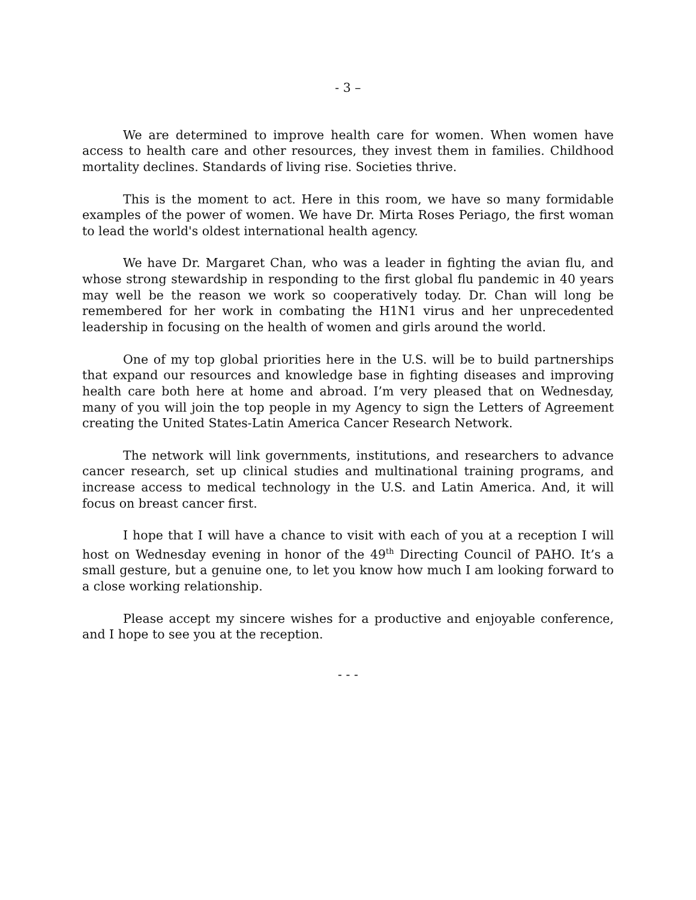- 3 –
We are determined to improve health care for women. When women have access to health care and other resources, they invest them in families. Childhood mortality declines. Standards of living rise. Societies thrive.
This is the moment to act. Here in this room, we have so many formidable examples of the power of women. We have Dr. Mirta Roses Periago, the first woman to lead the world's oldest international health agency.
We have Dr. Margaret Chan, who was a leader in fighting the avian flu, and whose strong stewardship in responding to the first global flu pandemic in 40 years may well be the reason we work so cooperatively today. Dr. Chan will long be remembered for her work in combating the H1N1 virus and her unprecedented leadership in focusing on the health of women and girls around the world.
One of my top global priorities here in the U.S. will be to build partnerships that expand our resources and knowledge base in fighting diseases and improving health care both here at home and abroad. I’m very pleased that on Wednesday, many of you will join the top people in my Agency to sign the Letters of Agreement creating the United States-Latin America Cancer Research Network.
The network will link governments, institutions, and researchers to advance cancer research, set up clinical studies and multinational training programs, and increase access to medical technology in the U.S. and Latin America. And, it will focus on breast cancer first.
I hope that I will have a chance to visit with each of you at a reception I will host on Wednesday evening in honor of the 49<sup>th</sup> Directing Council of PAHO. It’s a small gesture, but a genuine one, to let you know how much I am looking forward to a close working relationship.
Please accept my sincere wishes for a productive and enjoyable conference, and I hope to see you at the reception.
- - -